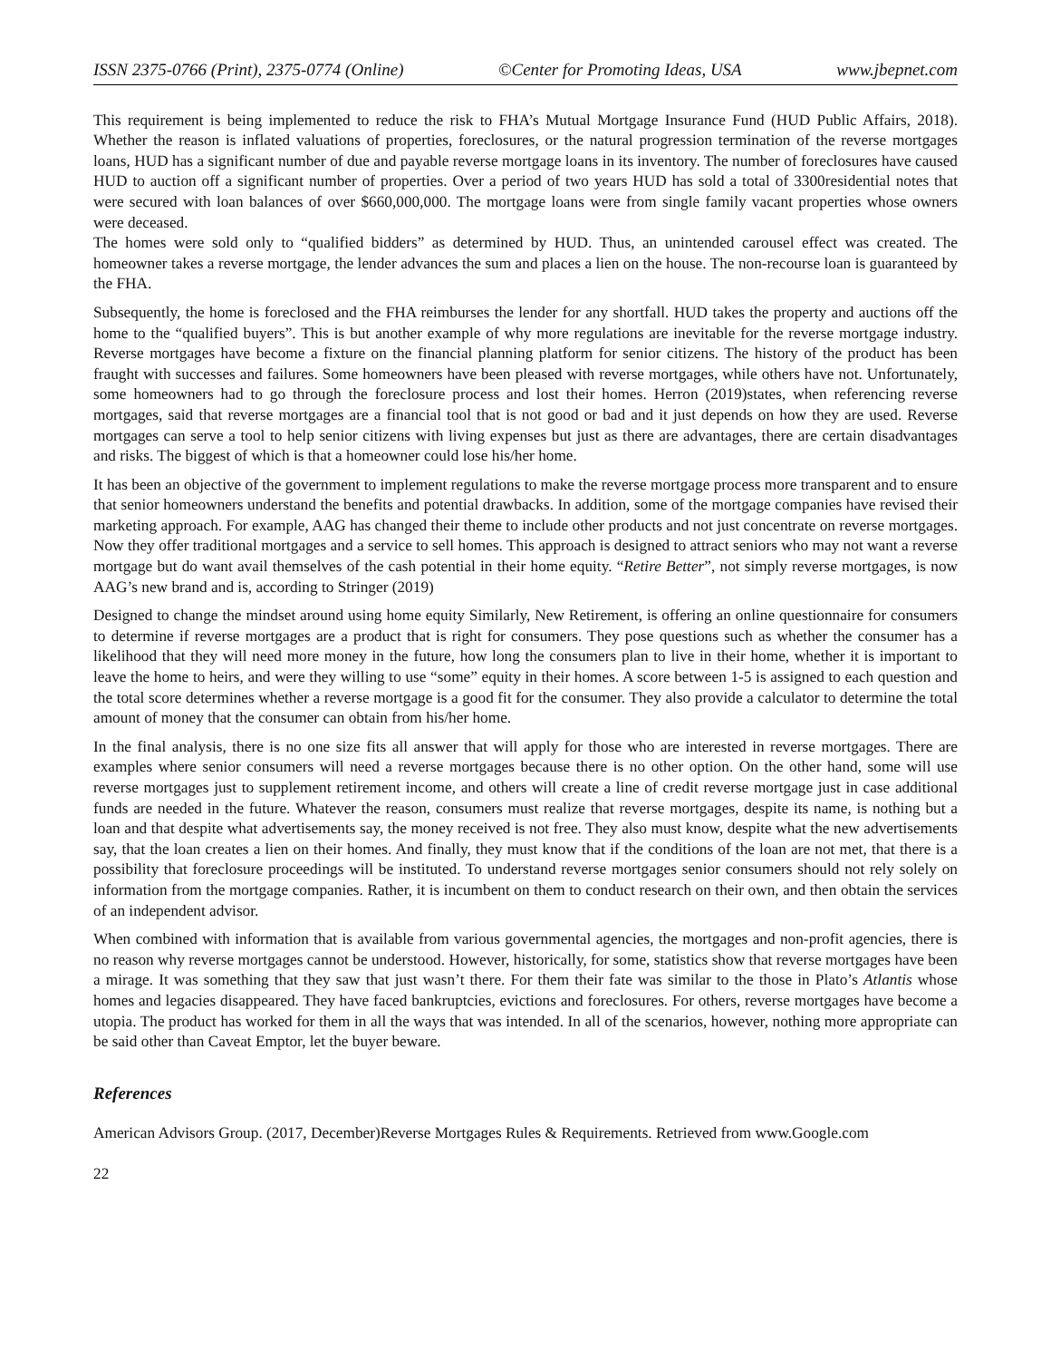ISSN 2375-0766 (Print), 2375-0774 (Online) ©Center for Promoting Ideas, USA www.jbepnet.com
This requirement is being implemented to reduce the risk to FHA’s Mutual Mortgage Insurance Fund (HUD Public Affairs, 2018). Whether the reason is inflated valuations of properties, foreclosures, or the natural progression termination of the reverse mortgages loans, HUD has a significant number of due and payable reverse mortgage loans in its inventory. The number of foreclosures have caused HUD to auction off a significant number of properties. Over a period of two years HUD has sold a total of 3300residential notes that were secured with loan balances of over $660,000,000. The mortgage loans were from single family vacant properties whose owners were deceased.
The homes were sold only to “qualified bidders” as determined by HUD. Thus, an unintended carousel effect was created. The homeowner takes a reverse mortgage, the lender advances the sum and places a lien on the house. The non-recourse loan is guaranteed by the FHA.
Subsequently, the home is foreclosed and the FHA reimburses the lender for any shortfall. HUD takes the property and auctions off the home to the “qualified buyers”. This is but another example of why more regulations are inevitable for the reverse mortgage industry. Reverse mortgages have become a fixture on the financial planning platform for senior citizens. The history of the product has been fraught with successes and failures. Some homeowners have been pleased with reverse mortgages, while others have not. Unfortunately, some homeowners had to go through the foreclosure process and lost their homes. Herron (2019)states, when referencing reverse mortgages, said that reverse mortgages are a financial tool that is not good or bad and it just depends on how they are used. Reverse mortgages can serve a tool to help senior citizens with living expenses but just as there are advantages, there are certain disadvantages and risks. The biggest of which is that a homeowner could lose his/her home.
It has been an objective of the government to implement regulations to make the reverse mortgage process more transparent and to ensure that senior homeowners understand the benefits and potential drawbacks. In addition, some of the mortgage companies have revised their marketing approach. For example, AAG has changed their theme to include other products and not just concentrate on reverse mortgages. Now they offer traditional mortgages and a service to sell homes. This approach is designed to attract seniors who may not want a reverse mortgage but do want avail themselves of the cash potential in their home equity. “Retire Better”, not simply reverse mortgages, is now AAG’s new brand and is, according to Stringer (2019)
Designed to change the mindset around using home equity Similarly, New Retirement, is offering an online questionnaire for consumers to determine if reverse mortgages are a product that is right for consumers. They pose questions such as whether the consumer has a likelihood that they will need more money in the future, how long the consumers plan to live in their home, whether it is important to leave the home to heirs, and were they willing to use “some” equity in their homes. A score between 1-5 is assigned to each question and the total score determines whether a reverse mortgage is a good fit for the consumer. They also provide a calculator to determine the total amount of money that the consumer can obtain from his/her home.
In the final analysis, there is no one size fits all answer that will apply for those who are interested in reverse mortgages. There are examples where senior consumers will need a reverse mortgages because there is no other option. On the other hand, some will use reverse mortgages just to supplement retirement income, and others will create a line of credit reverse mortgage just in case additional funds are needed in the future. Whatever the reason, consumers must realize that reverse mortgages, despite its name, is nothing but a loan and that despite what advertisements say, the money received is not free. They also must know, despite what the new advertisements say, that the loan creates a lien on their homes. And finally, they must know that if the conditions of the loan are not met, that there is a possibility that foreclosure proceedings will be instituted. To understand reverse mortgages senior consumers should not rely solely on information from the mortgage companies. Rather, it is incumbent on them to conduct research on their own, and then obtain the services of an independent advisor.
When combined with information that is available from various governmental agencies, the mortgages and non-profit agencies, there is no reason why reverse mortgages cannot be understood. However, historically, for some, statistics show that reverse mortgages have been a mirage. It was something that they saw that just wasn’t there. For them their fate was similar to the those in Plato’s Atlantis whose homes and legacies disappeared. They have faced bankruptcies, evictions and foreclosures. For others, reverse mortgages have become a utopia. The product has worked for them in all the ways that was intended. In all of the scenarios, however, nothing more appropriate can be said other than Caveat Emptor, let the buyer beware.
References
American Advisors Group. (2017, December)Reverse Mortgages Rules & Requirements. Retrieved from www.Google.com
22